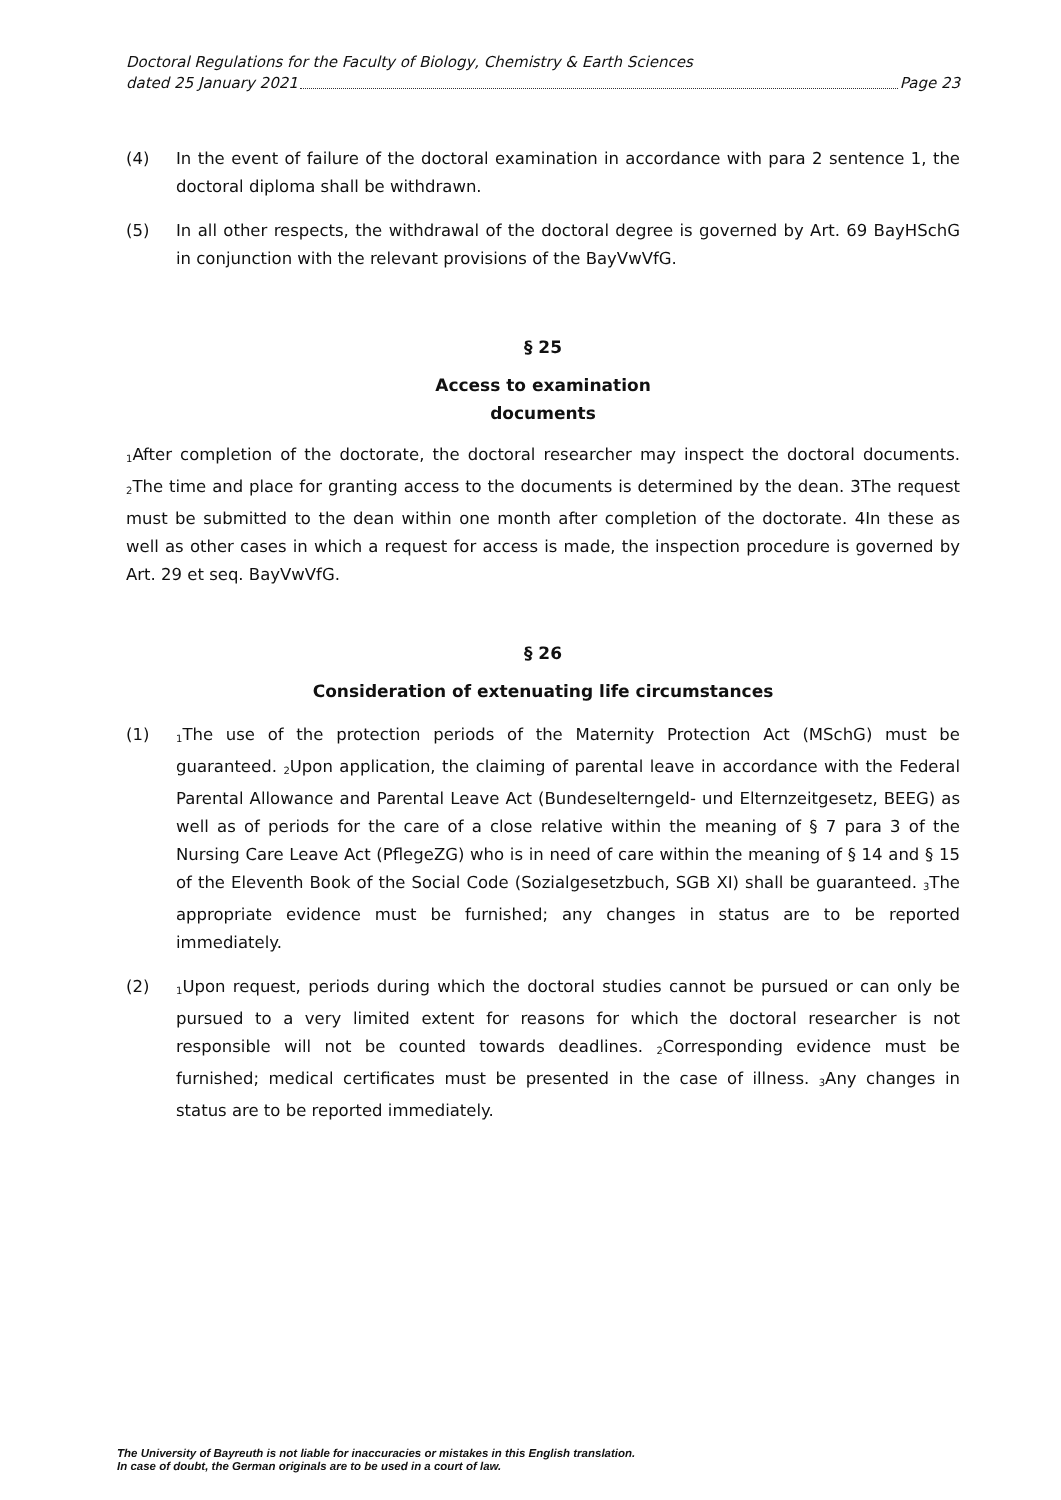Doctoral Regulations for the Faculty of Biology, Chemistry & Earth Sciences
dated 25 January 2021 Page 23
(4) In the event of failure of the doctoral examination in accordance with para 2 sentence 1, the doctoral diploma shall be withdrawn.
(5) In all other respects, the withdrawal of the doctoral degree is governed by Art. 69 BayHSchG in conjunction with the relevant provisions of the BayVwVfG.
§ 25
Access to examination
documents
<sub>1</sub>After completion of the doctorate, the doctoral researcher may inspect the doctoral documents. <sub>2</sub>The time and place for granting access to the documents is determined by the dean. 3The request must be submitted to the dean within one month after completion of the doctorate. 4In these as well as other cases in which a request for access is made, the inspection procedure is governed by Art. 29 et seq. BayVwVfG.
§ 26
Consideration of extenuating life circumstances
(1)
<sub>1</sub>The use of the protection periods of the Maternity Protection Act (MSchG) must be guaranteed. <sub>2</sub>Upon application, the claiming of parental leave in accordance with the Federal Parental Allowance and Parental Leave Act (Bundeselterngeld- und Elternzeitgesetz, BEEG) as well as of periods for the care of a close relative within the meaning of § 7 para 3 of the Nursing Care Leave Act (PflegeZG) who is in need of care within the meaning of § 14 and § 15 of the Eleventh Book of the Social Code (Sozialgesetzbuch, SGB XI) shall be guaranteed. <sub>3</sub>The appropriate evidence must be furnished; any changes in status are to be reported immediately.
(2)
<sub>1</sub>Upon request, periods during which the doctoral studies cannot be pursued or can only be pursued to a very limited extent for reasons for which the doctoral researcher is not responsible will not be counted towards deadlines. <sub>2</sub>Corresponding evidence must be furnished; medical certificates must be presented in the case of illness. <sub>3</sub>Any changes in status are to be reported immediately.
The University of Bayreuth is not liable for inaccuracies or mistakes in this English translation.
In case of doubt, the German originals are to be used in a court of law.